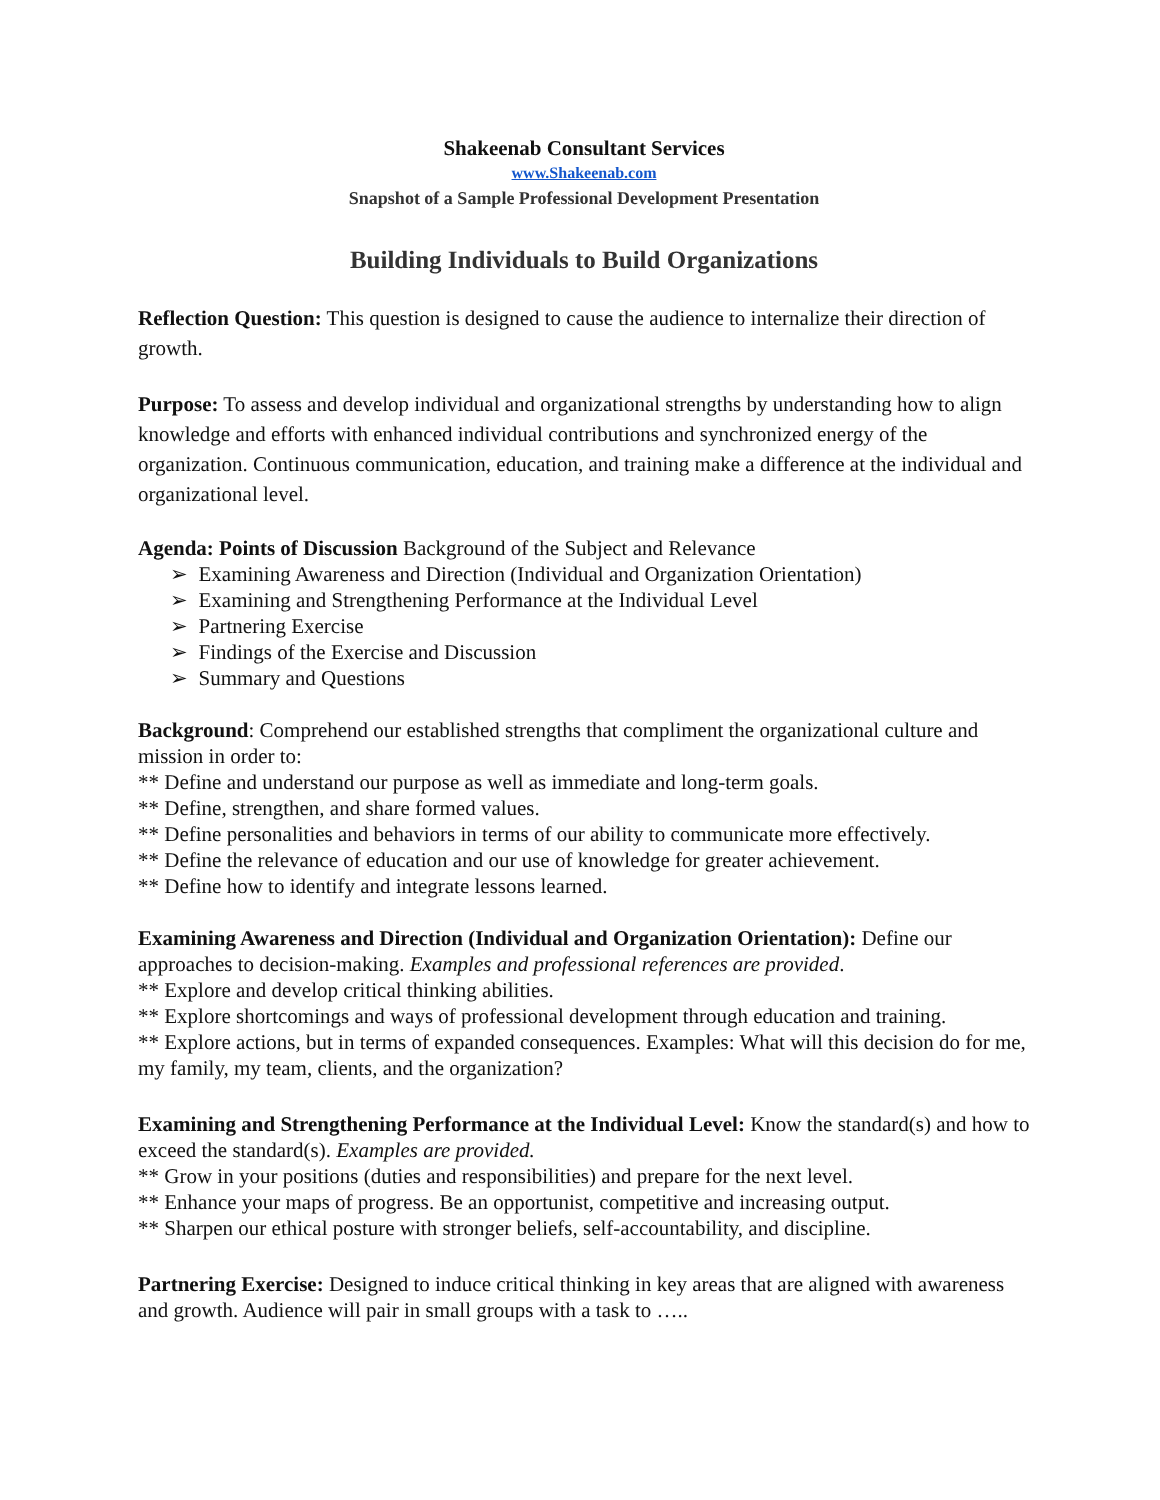Shakeenab Consultant Services
www.Shakeenab.com
Snapshot of a Sample Professional Development Presentation
Building Individuals to Build Organizations
Reflection Question: This question is designed to cause the audience to internalize their direction of growth.
Purpose: To assess and develop individual and organizational strengths by understanding how to align knowledge and efforts with enhanced individual contributions and synchronized energy of the organization. Continuous communication, education, and training make a difference at the individual and organizational level.
Agenda: Points of Discussion Background of the Subject and Relevance
➢ Examining Awareness and Direction (Individual and Organization Orientation)
➢ Examining and Strengthening Performance at the Individual Level
➢ Partnering Exercise
➢ Findings of the Exercise and Discussion
➢ Summary and Questions
Background: Comprehend our established strengths that compliment the organizational culture and mission in order to:
** Define and understand our purpose as well as immediate and long-term goals.
** Define, strengthen, and share formed values.
** Define personalities and behaviors in terms of our ability to communicate more effectively.
** Define the relevance of education and our use of knowledge for greater achievement.
** Define how to identify and integrate lessons learned.
Examining Awareness and Direction (Individual and Organization Orientation): Define our approaches to decision-making. Examples and professional references are provided.
** Explore and develop critical thinking abilities.
** Explore shortcomings and ways of professional development through education and training.
** Explore actions, but in terms of expanded consequences. Examples: What will this decision do for me, my family, my team, clients, and the organization?
Examining and Strengthening Performance at the Individual Level: Know the standard(s) and how to exceed the standard(s). Examples are provided.
** Grow in your positions (duties and responsibilities) and prepare for the next level.
** Enhance your maps of progress. Be an opportunist, competitive and increasing output.
** Sharpen our ethical posture with stronger beliefs, self-accountability, and discipline.
Partnering Exercise: Designed to induce critical thinking in key areas that are aligned with awareness and growth. Audience will pair in small groups with a task to …..